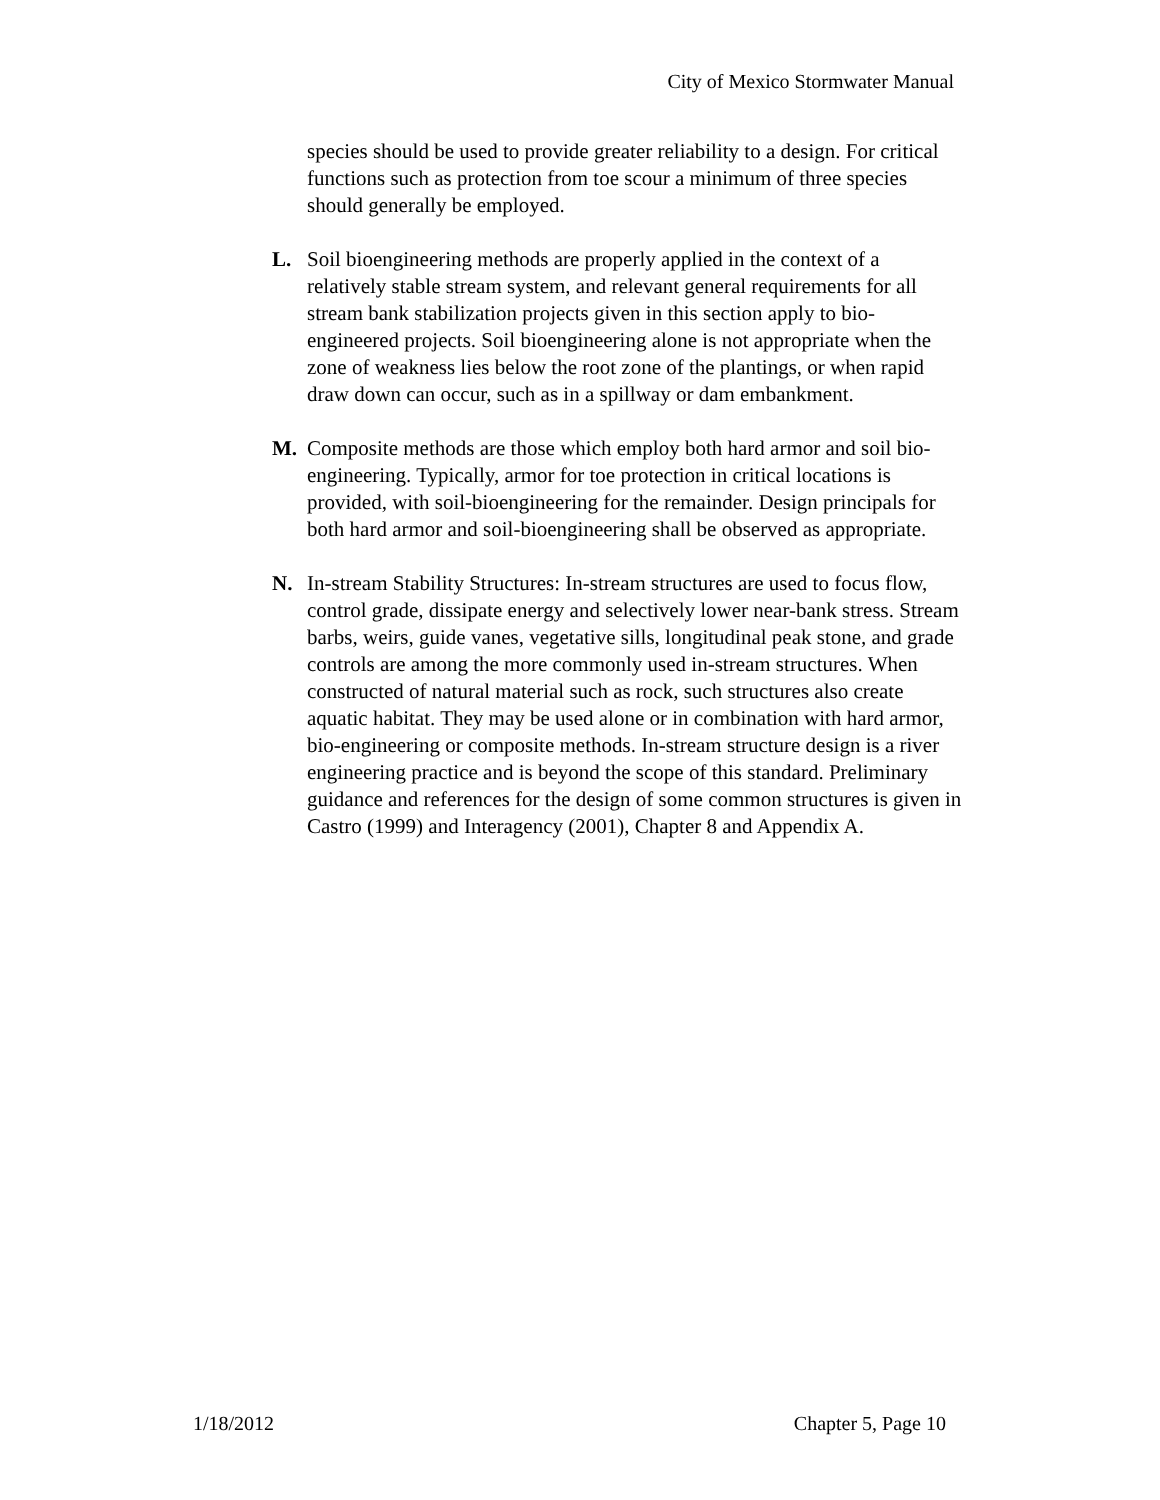City of Mexico Stormwater Manual
species should be used to provide greater reliability to a design. For critical functions such as protection from toe scour a minimum of three species should generally be employed.
L. Soil bioengineering methods are properly applied in the context of a relatively stable stream system, and relevant general requirements for all stream bank stabilization projects given in this section apply to bio-engineered projects. Soil bioengineering alone is not appropriate when the zone of weakness lies below the root zone of the plantings, or when rapid draw down can occur, such as in a spillway or dam embankment.
M. Composite methods are those which employ both hard armor and soil bio-engineering. Typically, armor for toe protection in critical locations is provided, with soil-bioengineering for the remainder. Design principals for both hard armor and soil-bioengineering shall be observed as appropriate.
N. In-stream Stability Structures: In-stream structures are used to focus flow, control grade, dissipate energy and selectively lower near-bank stress. Stream barbs, weirs, guide vanes, vegetative sills, longitudinal peak stone, and grade controls are among the more commonly used in-stream structures. When constructed of natural material such as rock, such structures also create aquatic habitat. They may be used alone or in combination with hard armor, bio-engineering or composite methods. In-stream structure design is a river engineering practice and is beyond the scope of this standard. Preliminary guidance and references for the design of some common structures is given in Castro (1999) and Interagency (2001), Chapter 8 and Appendix A.
1/18/2012 Chapter 5, Page 10